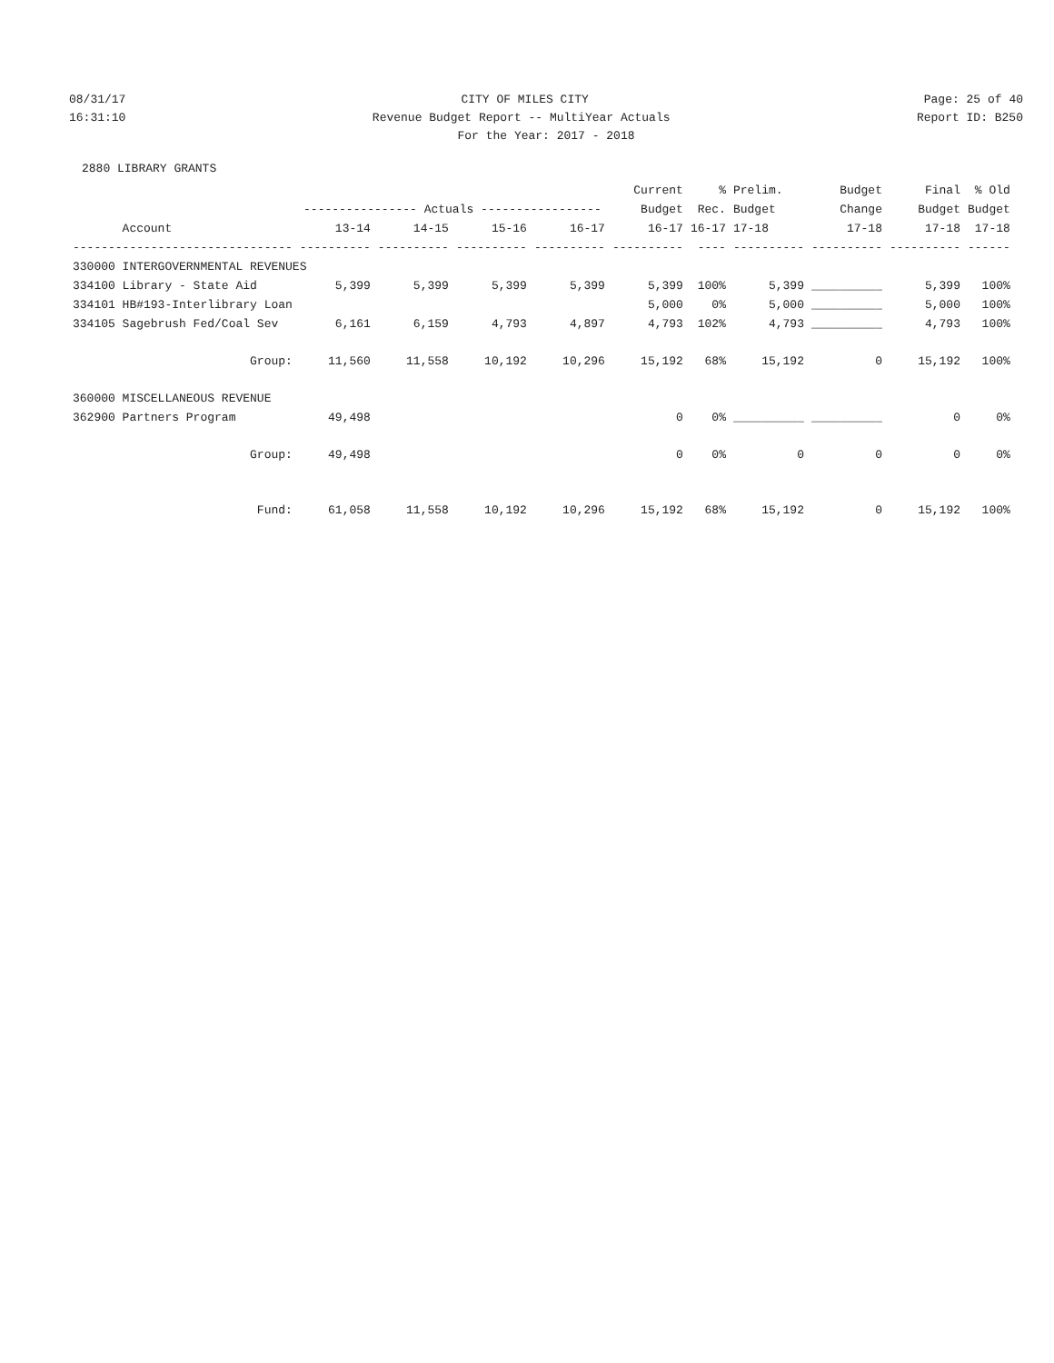08/31/17
CITY OF MILES CITY
Page: 25 of 40
16:31:10
Revenue Budget Report -- MultiYear Actuals
Report ID: B250
For the Year: 2017 - 2018
2880 LIBRARY GRANTS
| | | | | | Current | % | Prelim. | Budget | Final | % Old |
| --- | --- | --- | --- | --- | --- | --- | --- | --- | --- | --- |
| | ---------------- Actuals ----------------- | | | | Budget | Rec. | Budget | Change | Budget | Budget |
| Account | 13-14 | 14-15 | 15-16 | 16-17 | 16-17 | 16-17 | 17-18 | 17-18 | 17-18 | 17-18 |
| ------------------------------- | ---------- | ---------- | ---------- | ---------- | ---------- | ---- | ---------- | ---------- | ---------- | ------ |
| 330000 INTERGOVERNMENTAL REVENUES | | | | | | | | | | |
| 334100 Library - State Aid | 5,399 | 5,399 | 5,399 | 5,399 | 5,399 | 100% | 5,399 | __________ | 5,399 | 100% |
| 334101 HB#193-Interlibrary Loan | | | | | 5,000 | 0% | 5,000 | __________ | 5,000 | 100% |
| 334105 Sagebrush Fed/Coal Sev | 6,161 | 6,159 | 4,793 | 4,897 | 4,793 | 102% | 4,793 | __________ | 4,793 | 100% |
| Group: | 11,560 | 11,558 | 10,192 | 10,296 | 15,192 | 68% | 15,192 | 0 | 15,192 | 100% |
| 360000 MISCELLANEOUS REVENUE | | | | | | | | | | |
| 362900 Partners Program | 49,498 | | | | 0 | 0% | __________ | __________ | 0 | 0% |
| Group: | 49,498 | | | | 0 | 0% | 0 | 0 | 0 | 0% |
| Fund: | 61,058 | 11,558 | 10,192 | 10,296 | 15,192 | 68% | 15,192 | 0 | 15,192 | 100% |